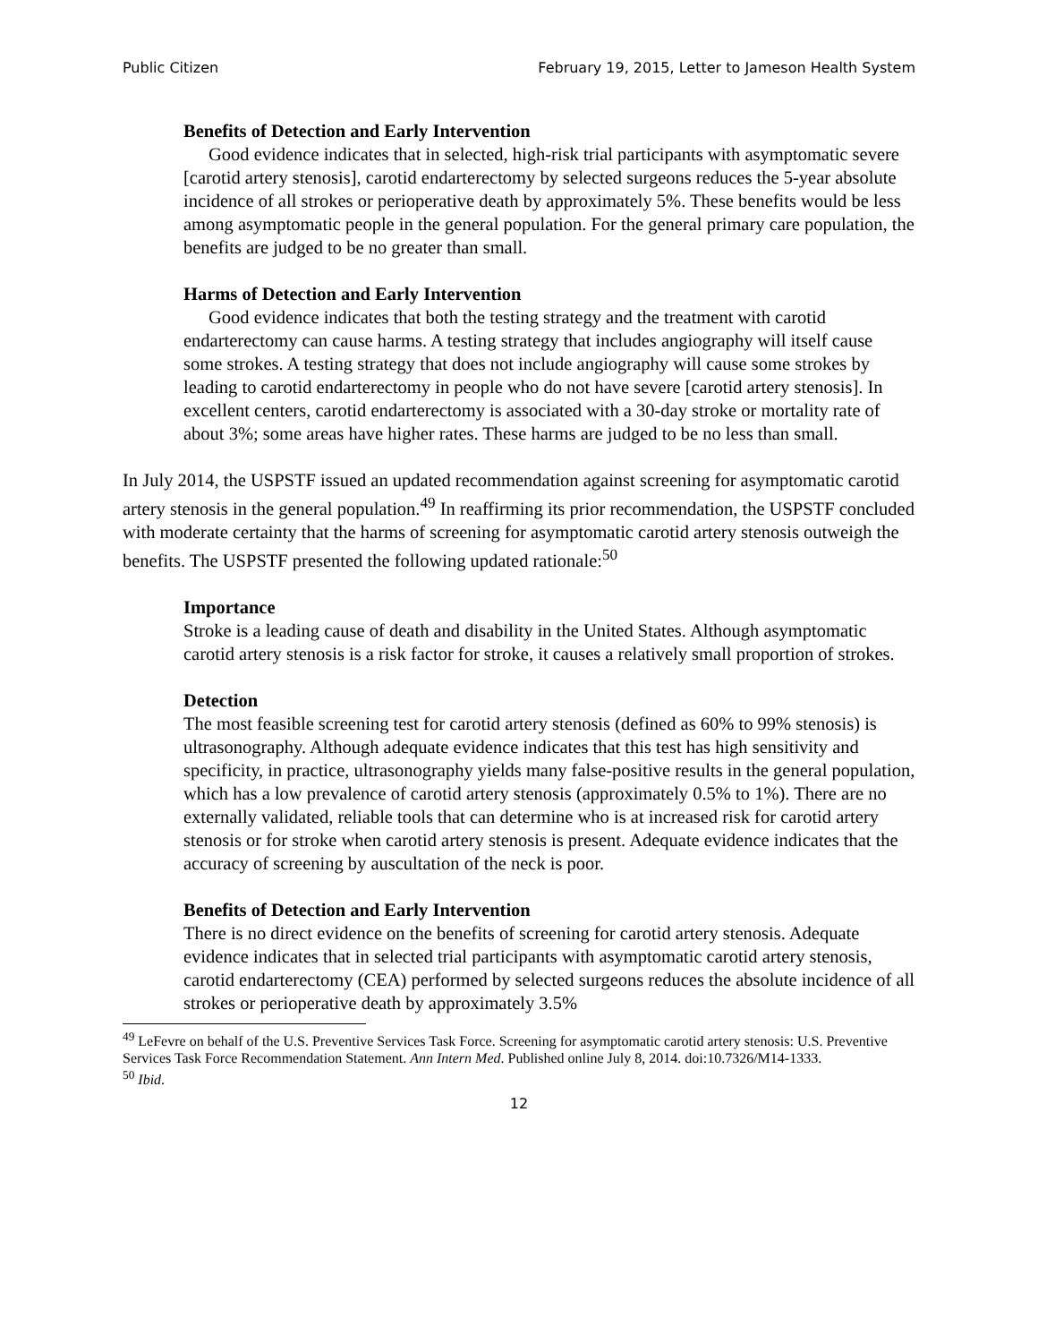Public Citizen February 19, 2015, Letter to Jameson Health System
Benefits of Detection and Early Intervention
Good evidence indicates that in selected, high-risk trial participants with asymptomatic severe [carotid artery stenosis], carotid endarterectomy by selected surgeons reduces the 5-year absolute incidence of all strokes or perioperative death by approximately 5%. These benefits would be less among asymptomatic people in the general population. For the general primary care population, the benefits are judged to be no greater than small.
Harms of Detection and Early Intervention
Good evidence indicates that both the testing strategy and the treatment with carotid endarterectomy can cause harms. A testing strategy that includes angiography will itself cause some strokes. A testing strategy that does not include angiography will cause some strokes by leading to carotid endarterectomy in people who do not have severe [carotid artery stenosis]. In excellent centers, carotid endarterectomy is associated with a 30-day stroke or mortality rate of about 3%; some areas have higher rates. These harms are judged to be no less than small.
In July 2014, the USPSTF issued an updated recommendation against screening for asymptomatic carotid artery stenosis in the general population.<sup>49</sup> In reaffirming its prior recommendation, the USPSTF concluded with moderate certainty that the harms of screening for asymptomatic carotid artery stenosis outweigh the benefits. The USPSTF presented the following updated rationale:<sup>50</sup>
Importance
Stroke is a leading cause of death and disability in the United States. Although asymptomatic carotid artery stenosis is a risk factor for stroke, it causes a relatively small proportion of strokes.
Detection
The most feasible screening test for carotid artery stenosis (defined as 60% to 99% stenosis) is ultrasonography. Although adequate evidence indicates that this test has high sensitivity and specificity, in practice, ultrasonography yields many false-positive results in the general population, which has a low prevalence of carotid artery stenosis (approximately 0.5% to 1%). There are no externally validated, reliable tools that can determine who is at increased risk for carotid artery stenosis or for stroke when carotid artery stenosis is present. Adequate evidence indicates that the accuracy of screening by auscultation of the neck is poor.
Benefits of Detection and Early Intervention
There is no direct evidence on the benefits of screening for carotid artery stenosis. Adequate evidence indicates that in selected trial participants with asymptomatic carotid artery stenosis, carotid endarterectomy (CEA) performed by selected surgeons reduces the absolute incidence of all strokes or perioperative death by approximately 3.5%
<sup>49</sup> LeFevre on behalf of the U.S. Preventive Services Task Force. Screening for asymptomatic carotid artery stenosis: U.S. Preventive Services Task Force Recommendation Statement. Ann Intern Med. Published online July 8, 2014. doi:10.7326/M14-1333.
<sup>50</sup> Ibid.
12